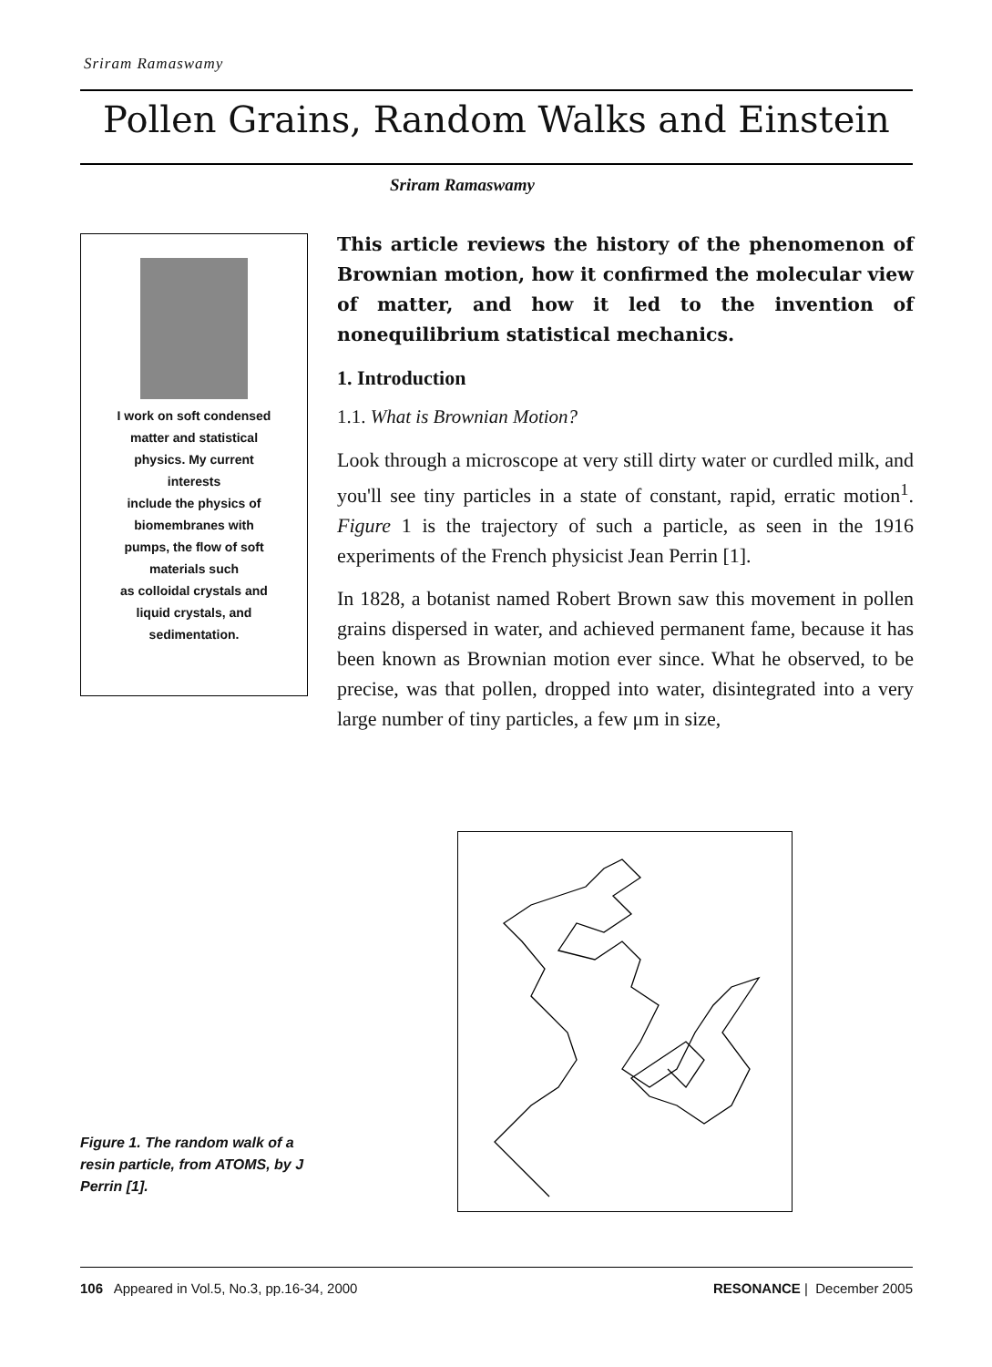Sriram Ramaswamy
Pollen Grains, Random Walks and Einstein
Sriram Ramaswamy
I work on soft condensed
matter and statistical
physics. My current
interests
include the physics of
biomembranes with
pumps, the flow of soft
materials such
as colloidal crystals and
liquid crystals, and
sedimentation.
This article reviews the history of the phenomenon of Brownian motion, how it confirmed the molecular view of matter, and how it led to the invention of nonequilibrium statistical mechanics.
1. Introduction
1.1. What is Brownian Motion?
Look through a microscope at very still dirty water or curdled milk, and you'll see tiny particles in a state of constant, rapid, erratic motion<sup>1</sup>. Figure 1 is the trajectory of such a particle, as seen in the 1916 experiments of the French physicist Jean Perrin [1].
In 1828, a botanist named Robert Brown saw this movement in pollen grains dispersed in water, and achieved permanent fame, because it has been known as Brownian motion ever since. What he observed, to be precise, was that pollen, dropped into water, disintegrated into a very large number of tiny particles, a few μm in size,
Figure 1. The random walk of a resin particle, from ATOMS, by J Perrin [1].
106 Appeared in Vol.5, No.3, pp.16-34, 2000 RESONANCE | December 2005